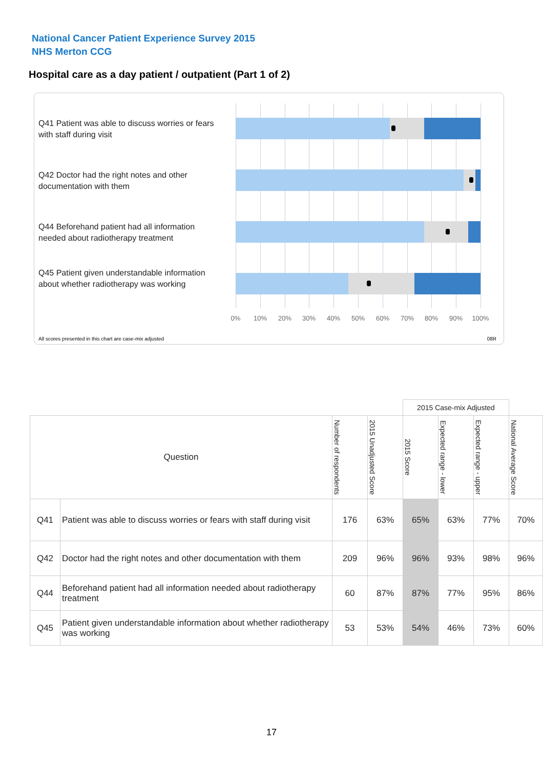National Cancer Patient Experience Survey 2015
NHS Merton CCG
Hospital care as a day patient / outpatient (Part 1 of 2)
Q41 Patient was able to discuss worries or fears with staff during visit
Q42 Doctor had the right notes and other documentation with them
Q44 Beforehand patient had all information needed about radiotherapy treatment
Q45 Patient given understandable information about whether radiotherapy was working
0% 10% 20% 30% 40% 50% 60% 70% 80% 90% 100%
All scores presented in this chart are case-mix adjusted
08R
| | | | | 2015 Case-mix Adjusted | | | |
| Question | | Number of respondents | 2015 Unadjusted Score | 2015 Score | Expected range - lower | Expected range - upper | National Average Score |
| Q41 | Patient was able to discuss worries or fears with staff during visit | 176 | 63% | 65% | 63% | 77% | 70% |
| Q42 | Doctor had the right notes and other documentation with them | 209 | 96% | 96% | 93% | 98% | 96% |
| Q44 | Beforehand patient had all information needed about radiotherapy treatment | 60 | 87% | 87% | 77% | 95% | 86% |
| Q45 | Patient given understandable information about whether radiotherapy was working | 53 | 53% | 54% | 46% | 73% | 60% |
17